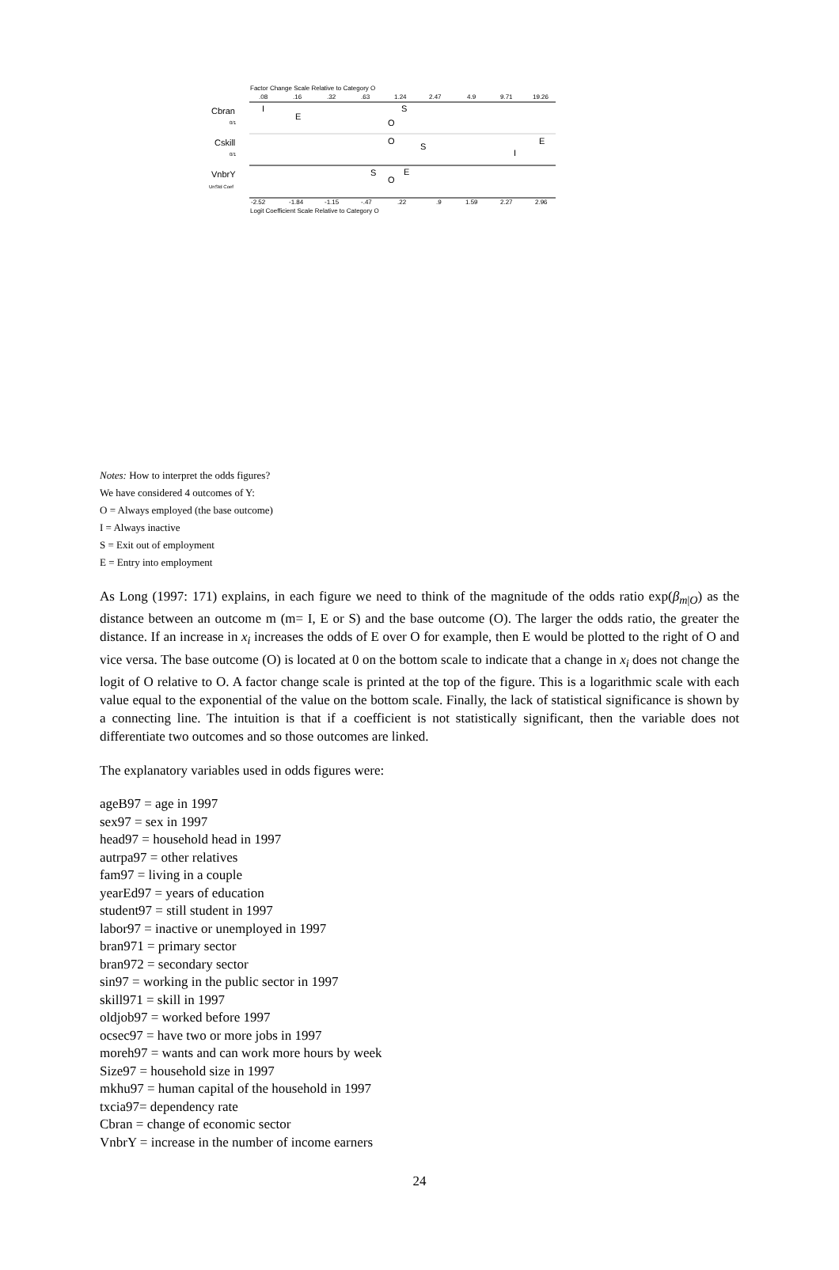Factor Change Scale Relative to Category O
.08
.16
.32
.63
1.24
2.47
4.9
9.71
19.26
Cbran
0/1
Cskill
0/1
VnbrY
UnStd Coef
I
E
S
O
O
S
I
E
S
E
O
-2.52
-1.84
-1.15
-.47
.22
.9
1.59
2.27
2.96
Logit Coefficient Scale Relative to Category O
Notes: How to interpret the odds figures?
We have considered 4 outcomes of Y:
O = Always employed (the base outcome)
I = Always inactive
S = Exit out of employment
E = Entry into employment
As Long (1997: 171) explains, in each figure we need to think of the magnitude of the odds ratio exp(β<sub>m|O</sub>) as the distance between an outcome m (m= I, E or S) and the base outcome (O). The larger the odds ratio, the greater the distance. If an increase in x<sub>i</sub> increases the odds of E over O for example, then E would be plotted to the right of O and vice versa. The base outcome (O) is located at 0 on the bottom scale to indicate that a change in x<sub>i</sub> does not change the logit of O relative to O. A factor change scale is printed at the top of the figure. This is a logarithmic scale with each value equal to the exponential of the value on the bottom scale. Finally, the lack of statistical significance is shown by a connecting line. The intuition is that if a coefficient is not statistically significant, then the variable does not differentiate two outcomes and so those outcomes are linked.
The explanatory variables used in odds figures were:
ageB97 = age in 1997
sex97 = sex in 1997
head97 = household head in 1997
autrpa97 = other relatives
fam97 = living in a couple
yearEd97 = years of education
student97 = still student in 1997
labor97 = inactive or unemployed in 1997
bran971 = primary sector
bran972 = secondary sector
sin97 = working in the public sector in 1997
skill971 = skill in 1997
oldjob97 = worked before 1997
ocsec97 = have two or more jobs in 1997
moreh97 = wants and can work more hours by week
Size97 = household size in 1997
mkhu97 = human capital of the household in 1997
txcia97= dependency rate
Cbran = change of economic sector
VnbrY = increase in the number of income earners
24